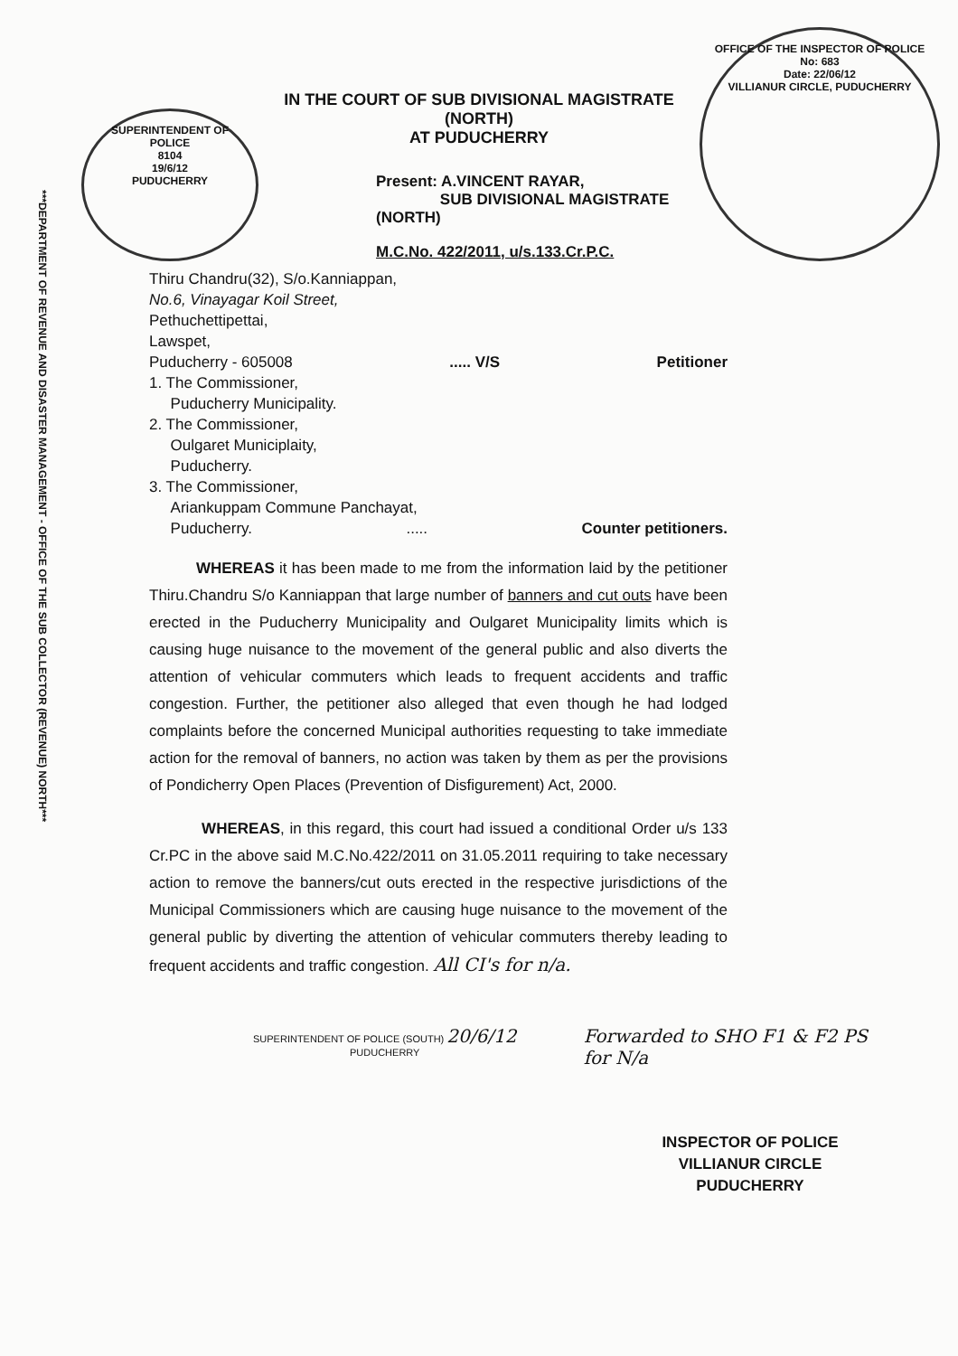***DEPARTMENT OF REVENUE AND DISASTER MANAGEMENT - OFFICE OF THE SUB COLLECTOR (REVENUE) NORTH***
SUPERINTENDENT OF POLICE
8104
19/6/12
PUDUCHERRY
IN THE COURT OF SUB DIVISIONAL MAGISTRATE (NORTH)
AT PUDUCHERRY
Present: A.VINCENT RAYAR,
SUB DIVISIONAL MAGISTRATE (NORTH)
M.C.No. 422/2011, u/s.133.Cr.P.C.
OFFICE OF THE INSPECTOR OF POLICE
No: 683
Date: 22/06/12
VILLIANUR CIRCLE, PUDUCHERRY
Thiru Chandru(32), S/o.Kanniappan,
No.6, Vinayagar Koil Street,
Pethuchettipettai,
Lawspet,
Puducherry - 605008..... V/S Petitioner
1. The Commissioner,
Puducherry Municipality.
2. The Commissioner,
Oulgaret Municiplaity,
Puducherry.
3. The Commissioner,
Ariankuppam Commune Panchayat,
Puducherry...... Counter petitioners.
WHEREAS it has been made to me from the information laid by the petitioner Thiru.Chandru S/o Kanniappan that large number of banners and cut outs have been erected in the Puducherry Municipality and Oulgaret Municipality limits which is causing huge nuisance to the movement of the general public and also diverts the attention of vehicular commuters which leads to frequent accidents and traffic congestion. Further, the petitioner also alleged that even though he had lodged complaints before the concerned Municipal authorities requesting to take immediate action for the removal of banners, no action was taken by them as per the provisions of Pondicherry Open Places (Prevention of Disfigurement) Act, 2000.
WHEREAS, in this regard, this court had issued a conditional Order u/s 133 Cr.PC in the above said M.C.No.422/2011 on 31.05.2011 requiring to take necessary action to remove the banners/cut outs erected in the respective jurisdictions of the Municipal Commissioners which are causing huge nuisance to the movement of the general public by diverting the attention of vehicular commuters thereby leading to frequent accidents and traffic congestion. All CI's for n/a.
SUPERINTENDENT OF POLICE (SOUTH) 20/6/12
PUDUCHERRY
Forwarded to SHO F1 & F2 PS
for N/a
INSPECTOR OF POLICE
VILLIANUR CIRCLE
PUDUCHERRY